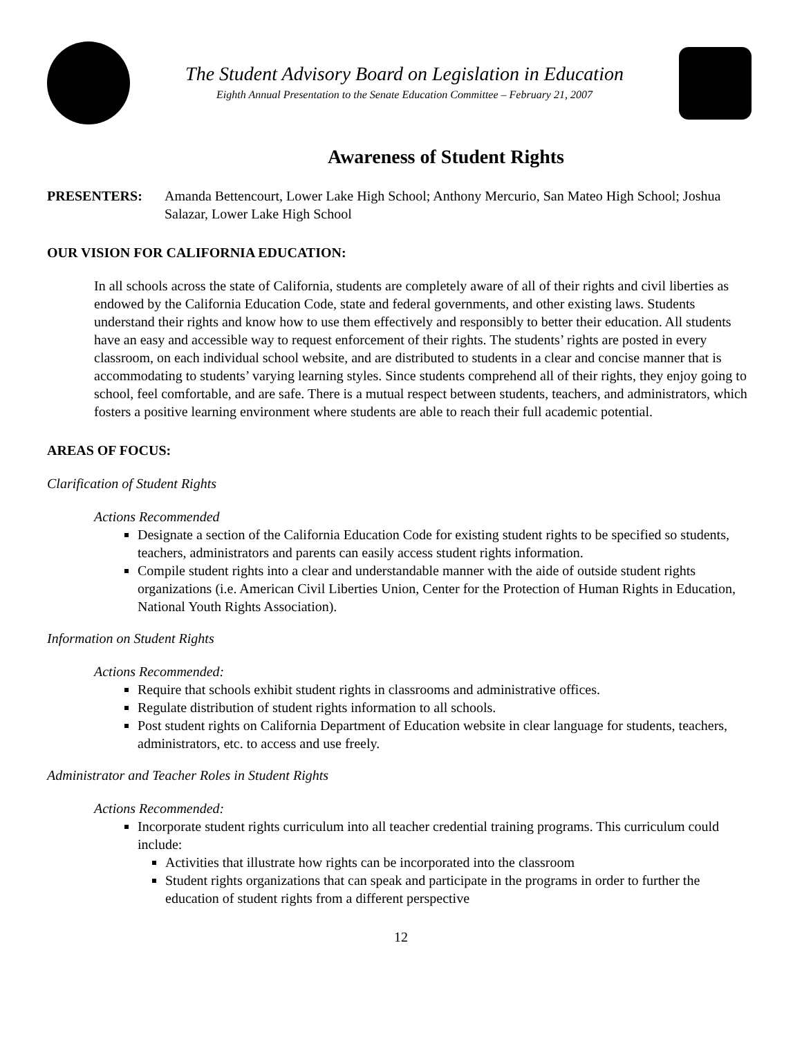The Student Advisory Board on Legislation in Education
Eighth Annual Presentation to the Senate Education Committee – February 21, 2007
Awareness of Student Rights
PRESENTERS: Amanda Bettencourt, Lower Lake High School; Anthony Mercurio, San Mateo High School; Joshua Salazar, Lower Lake High School
OUR VISION FOR CALIFORNIA EDUCATION:
In all schools across the state of California, students are completely aware of all of their rights and civil liberties as endowed by the California Education Code, state and federal governments, and other existing laws. Students understand their rights and know how to use them effectively and responsibly to better their education. All students have an easy and accessible way to request enforcement of their rights. The students’ rights are posted in every classroom, on each individual school website, and are distributed to students in a clear and concise manner that is accommodating to students’ varying learning styles. Since students comprehend all of their rights, they enjoy going to school, feel comfortable, and are safe. There is a mutual respect between students, teachers, and administrators, which fosters a positive learning environment where students are able to reach their full academic potential.
AREAS OF FOCUS:
Clarification of Student Rights
Actions Recommended
Designate a section of the California Education Code for existing student rights to be specified so students, teachers, administrators and parents can easily access student rights information.
Compile student rights into a clear and understandable manner with the aide of outside student rights organizations (i.e. American Civil Liberties Union, Center for the Protection of Human Rights in Education, National Youth Rights Association).
Information on Student Rights
Actions Recommended:
Require that schools exhibit student rights in classrooms and administrative offices.
Regulate distribution of student rights information to all schools.
Post student rights on California Department of Education website in clear language for students, teachers, administrators, etc. to access and use freely.
Administrator and Teacher Roles in Student Rights
Actions Recommended:
Incorporate student rights curriculum into all teacher credential training programs. This curriculum could include:
Activities that illustrate how rights can be incorporated into the classroom
Student rights organizations that can speak and participate in the programs in order to further the education of student rights from a different perspective
12